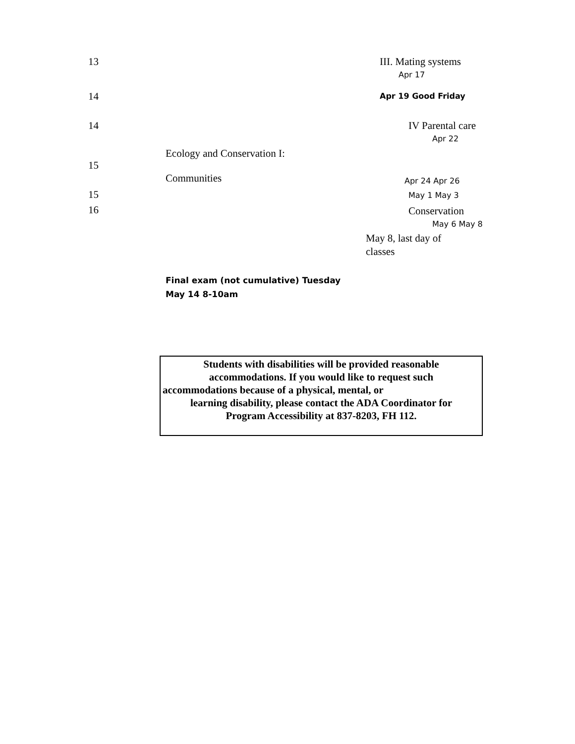| 13 | | III. Mating systems Apr 17 |
| 14 | | Apr 19 Good Friday |
| 14 | | IV Parental care Apr 22 |
| 15 | Ecology and Conservation I: Communities | Apr 24 Apr 26 |
| 15 | | May 1 May 3 |
| 16 | | Conservation May 6 May 8 |
| | | May 8, last day of classes |
Final exam (not cumulative) Tuesday May 14 8-10am
Students with disabilities will be provided reasonable
accommodations. If you would like to request such
accommodations because of a physical, mental, or
learning disability, please contact the ADA Coordinator for
Program Accessibility at 837-8203, FH 112.